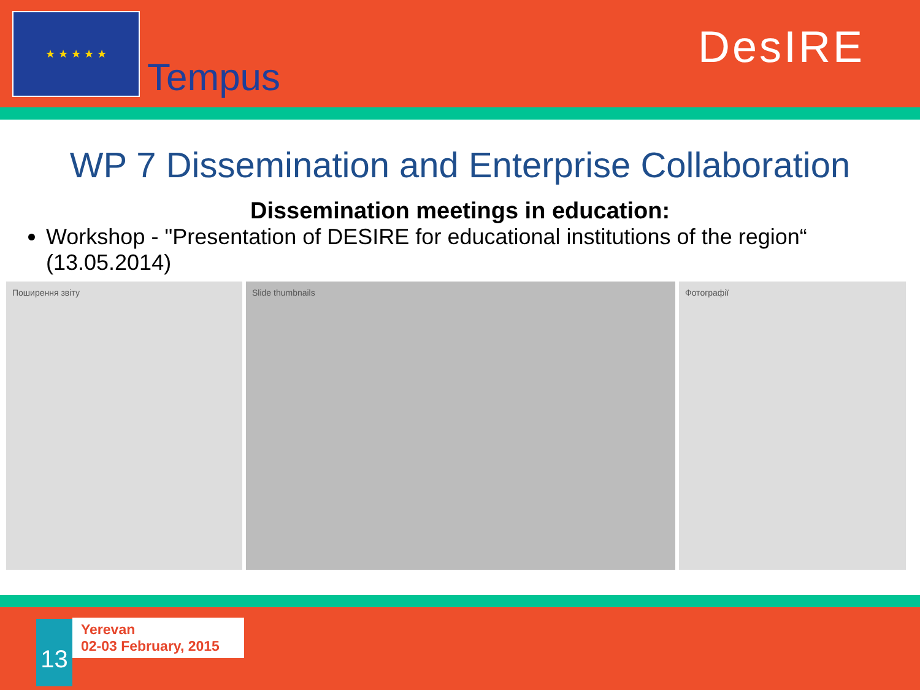★ ★ ★ ★ ★
Tempus
DesIRE
WP 7 Dissemination and Enterprise Collaboration
Dissemination meetings in education:
Workshop - "Presentation of DESIRE for educational institutions of the region“ (13.05.2014)
Поширення звіту Slide thumbnails Фотографії
13
Yerevan
02-03 February, 2015